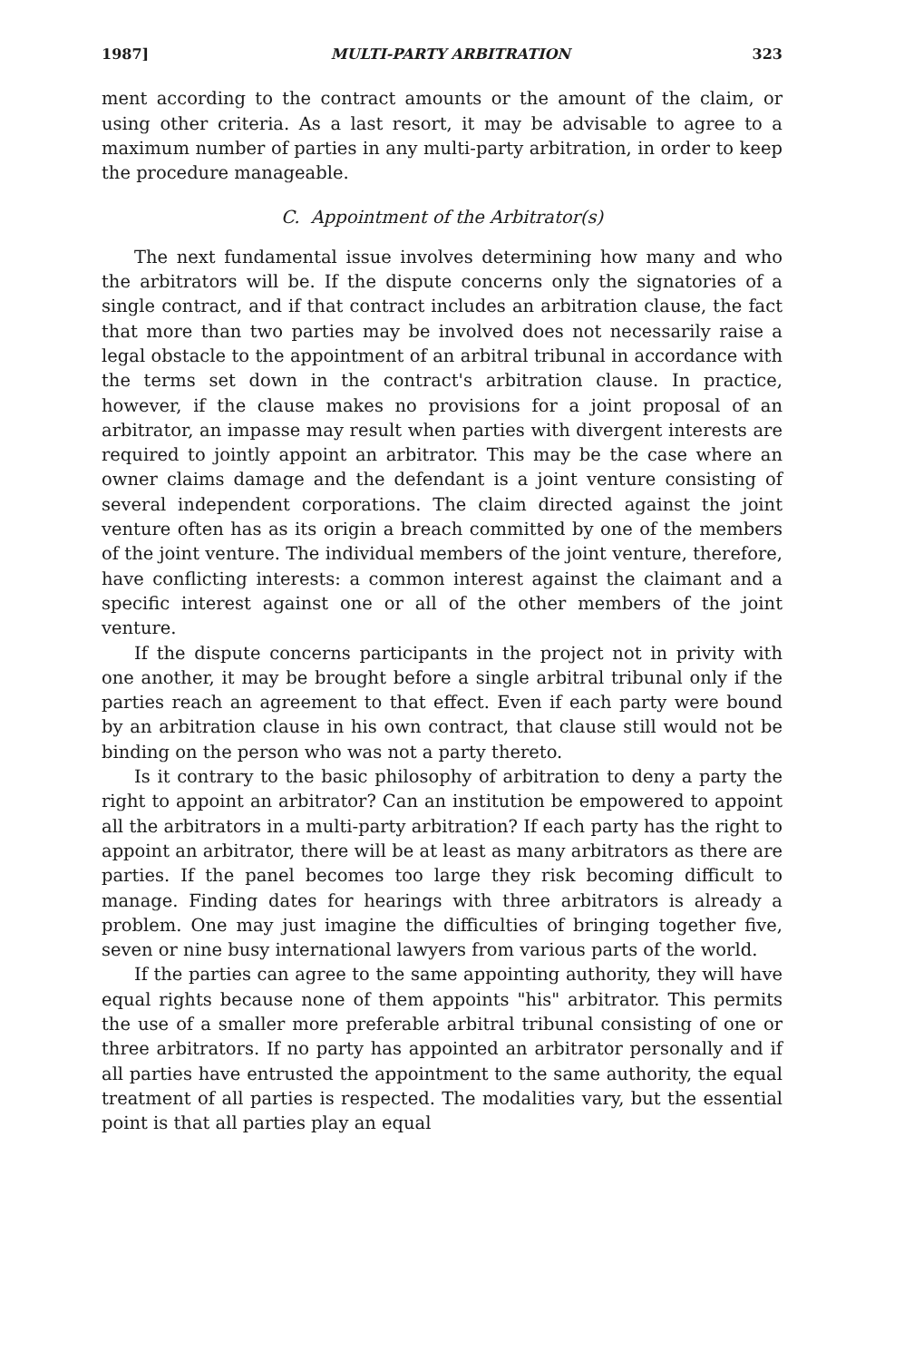1987] MULTI-PARTY ARBITRATION 323
ment according to the contract amounts or the amount of the claim, or using other criteria. As a last resort, it may be advisable to agree to a maximum number of parties in any multi-party arbitration, in order to keep the procedure manageable.
C. Appointment of the Arbitrator(s)
The next fundamental issue involves determining how many and who the arbitrators will be. If the dispute concerns only the signatories of a single contract, and if that contract includes an arbitration clause, the fact that more than two parties may be involved does not necessarily raise a legal obstacle to the appointment of an arbitral tribunal in accordance with the terms set down in the contract's arbitration clause. In practice, however, if the clause makes no provisions for a joint proposal of an arbitrator, an impasse may result when parties with divergent interests are required to jointly appoint an arbitrator. This may be the case where an owner claims damage and the defendant is a joint venture consisting of several independent corporations. The claim directed against the joint venture often has as its origin a breach committed by one of the members of the joint venture. The individual members of the joint venture, therefore, have conflicting interests: a common interest against the claimant and a specific interest against one or all of the other members of the joint venture.
If the dispute concerns participants in the project not in privity with one another, it may be brought before a single arbitral tribunal only if the parties reach an agreement to that effect. Even if each party were bound by an arbitration clause in his own contract, that clause still would not be binding on the person who was not a party thereto.
Is it contrary to the basic philosophy of arbitration to deny a party the right to appoint an arbitrator? Can an institution be empowered to appoint all the arbitrators in a multi-party arbitration? If each party has the right to appoint an arbitrator, there will be at least as many arbitrators as there are parties. If the panel becomes too large they risk becoming difficult to manage. Finding dates for hearings with three arbitrators is already a problem. One may just imagine the difficulties of bringing together five, seven or nine busy international lawyers from various parts of the world.
If the parties can agree to the same appointing authority, they will have equal rights because none of them appoints "his" arbitrator. This permits the use of a smaller more preferable arbitral tribunal consisting of one or three arbitrators. If no party has appointed an arbitrator personally and if all parties have entrusted the appointment to the same authority, the equal treatment of all parties is respected. The modalities vary, but the essential point is that all parties play an equal